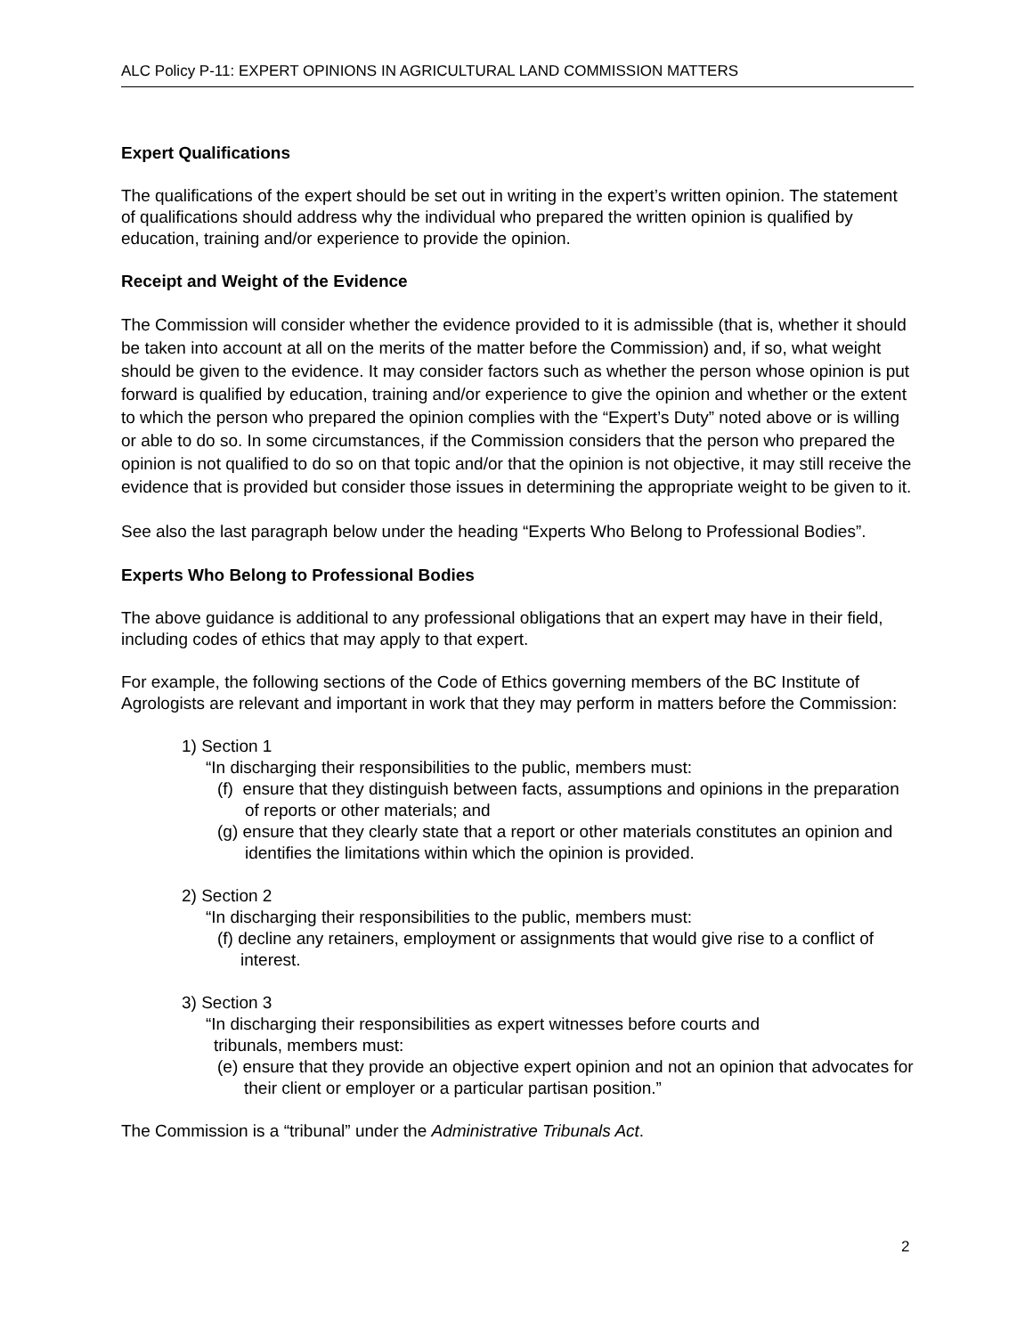ALC Policy P-11: EXPERT OPINIONS IN AGRICULTURAL LAND COMMISSION MATTERS
Expert Qualifications
The qualifications of the expert should be set out in writing in the expert’s written opinion. The statement of qualifications should address why the individual who prepared the written opinion is qualified by education, training and/or experience to provide the opinion.
Receipt and Weight of the Evidence
The Commission will consider whether the evidence provided to it is admissible (that is, whether it should be taken into account at all on the merits of the matter before the Commission) and, if so, what weight should be given to the evidence. It may consider factors such as whether the person whose opinion is put forward is qualified by education, training and/or experience to give the opinion and whether or the extent to which the person who prepared the opinion complies with the “Expert’s Duty” noted above or is willing or able to do so. In some circumstances, if the Commission considers that the person who prepared the opinion is not qualified to do so on that topic and/or that the opinion is not objective, it may still receive the evidence that is provided but consider those issues in determining the appropriate weight to be given to it.
See also the last paragraph below under the heading “Experts Who Belong to Professional Bodies”.
Experts Who Belong to Professional Bodies
The above guidance is additional to any professional obligations that an expert may have in their field, including codes of ethics that may apply to that expert.
For example, the following sections of the Code of Ethics governing members of the BC Institute of Agrologists are relevant and important in work that they may perform in matters before the Commission:
1) Section 1
“In discharging their responsibilities to the public, members must:
(f) ensure that they distinguish between facts, assumptions and opinions in the preparation of reports or other materials; and
(g) ensure that they clearly state that a report or other materials constitutes an opinion and identifies the limitations within which the opinion is provided.
2) Section 2
“In discharging their responsibilities to the public, members must:
(f) decline any retainers, employment or assignments that would give rise to a conflict of interest.
3) Section 3
“In discharging their responsibilities as expert witnesses before courts and tribunals, members must:
(e) ensure that they provide an objective expert opinion and not an opinion that advocates for their client or employer or a particular partisan position.”
The Commission is a “tribunal” under the Administrative Tribunals Act.
2